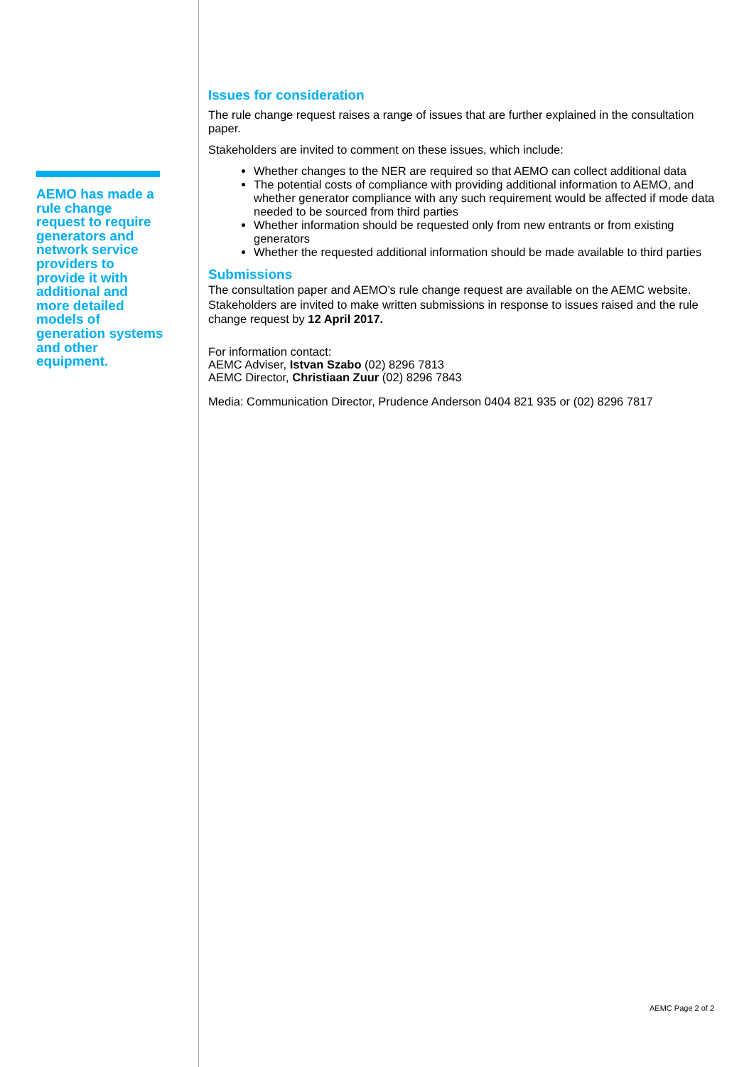AEMO has made a rule change request to require generators and network service providers to provide it with additional and more detailed models of generation systems and other equipment.
Issues for consideration
The rule change request raises a range of issues that are further explained in the consultation paper.
Stakeholders are invited to comment on these issues, which include:
Whether changes to the NER are required so that AEMO can collect additional data
The potential costs of compliance with providing additional information to AEMO, and whether generator compliance with any such requirement would be affected if mode data needed to be sourced from third parties
Whether information should be requested only from new entrants or from existing generators
Whether the requested additional information should be made available to third parties
Submissions
The consultation paper and AEMO’s rule change request are available on the AEMC website. Stakeholders are invited to make written submissions in response to issues raised and the rule change request by 12 April 2017.
For information contact:
AEMC Adviser, Istvan Szabo (02) 8296 7813
AEMC Director, Christiaan Zuur (02) 8296 7843
Media: Communication Director, Prudence Anderson 0404 821 935 or (02) 8296 7817
AEMC Page 2 of 2